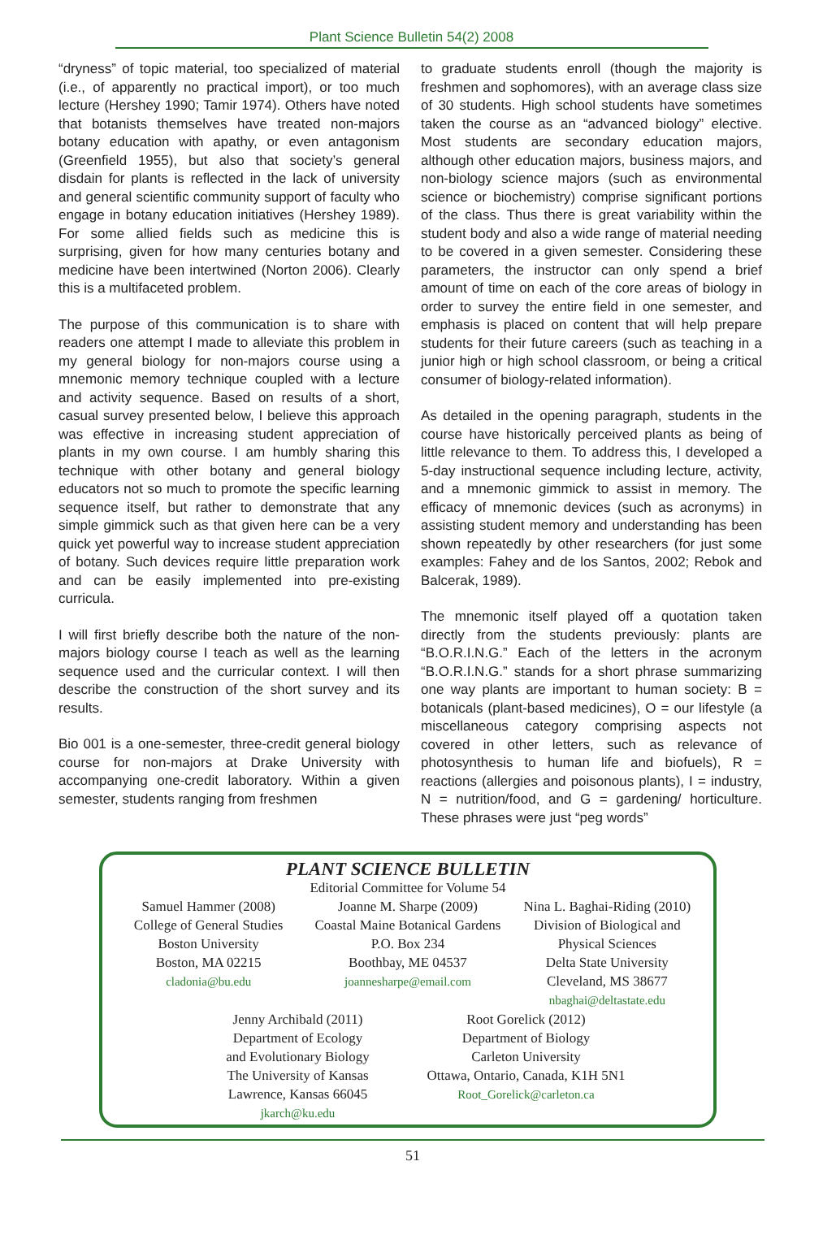Plant Science Bulletin 54(2) 2008
“dryness” of topic material, too specialized of material (i.e., of apparently no practical import), or too much lecture (Hershey 1990; Tamir 1974). Others have noted that botanists themselves have treated non-majors botany education with apathy, or even antagonism (Greenfield 1955), but also that society’s general disdain for plants is reflected in the lack of university and general scientific community support of faculty who engage in botany education initiatives (Hershey 1989). For some allied fields such as medicine this is surprising, given for how many centuries botany and medicine have been intertwined (Norton 2006). Clearly this is a multifaceted problem.
The purpose of this communication is to share with readers one attempt I made to alleviate this problem in my general biology for non-majors course using a mnemonic memory technique coupled with a lecture and activity sequence. Based on results of a short, casual survey presented below, I believe this approach was effective in increasing student appreciation of plants in my own course. I am humbly sharing this technique with other botany and general biology educators not so much to promote the specific learning sequence itself, but rather to demonstrate that any simple gimmick such as that given here can be a very quick yet powerful way to increase student appreciation of botany. Such devices require little preparation work and can be easily implemented into pre-existing curricula.
I will first briefly describe both the nature of the non-majors biology course I teach as well as the learning sequence used and the curricular context. I will then describe the construction of the short survey and its results.
Bio 001 is a one-semester, three-credit general biology course for non-majors at Drake University with accompanying one-credit laboratory. Within a given semester, students ranging from freshmen
to graduate students enroll (though the majority is freshmen and sophomores), with an average class size of 30 students. High school students have sometimes taken the course as an “advanced biology” elective. Most students are secondary education majors, although other education majors, business majors, and non-biology science majors (such as environmental science or biochemistry) comprise significant portions of the class. Thus there is great variability within the student body and also a wide range of material needing to be covered in a given semester. Considering these parameters, the instructor can only spend a brief amount of time on each of the core areas of biology in order to survey the entire field in one semester, and emphasis is placed on content that will help prepare students for their future careers (such as teaching in a junior high or high school classroom, or being a critical consumer of biology-related information).
As detailed in the opening paragraph, students in the course have historically perceived plants as being of little relevance to them. To address this, I developed a 5-day instructional sequence including lecture, activity, and a mnemonic gimmick to assist in memory. The efficacy of mnemonic devices (such as acronyms) in assisting student memory and understanding has been shown repeatedly by other researchers (for just some examples: Fahey and de los Santos, 2002; Rebok and Balcerak, 1989).
The mnemonic itself played off a quotation taken directly from the students previously: plants are “B.O.R.I.N.G.” Each of the letters in the acronym “B.O.R.I.N.G.” stands for a short phrase summarizing one way plants are important to human society: B = botanicals (plant-based medicines), O = our lifestyle (a miscellaneous category comprising aspects not covered in other letters, such as relevance of photosynthesis to human life and biofuels), R = reactions (allergies and poisonous plants), I = industry, N = nutrition/food, and G = gardening/ horticulture. These phrases were just “peg words”
PLANT SCIENCE BULLETIN
Editorial Committee for Volume 54
Samuel Hammer (2008)
College of General Studies
Boston University
Boston, MA 02215
cladonia@bu.edu
Joanne M. Sharpe (2009)
Coastal Maine Botanical Gardens
P.O. Box 234
Boothbay, ME 04537
joannesharpe@email.com
Nina L. Baghai-Riding (2010)
Division of Biological and
Physical Sciences
Delta State University
Cleveland, MS 38677
nbaghai@deltastate.edu
Jenny Archibald (2011)
Department of Ecology
and Evolutionary Biology
The University of Kansas
Lawrence, Kansas 66045
jkarch@ku.edu
Root Gorelick (2012)
Department of Biology
Carleton University
Ottawa, Ontario, Canada, K1H 5N1
Root_Gorelick@carleton.ca
51